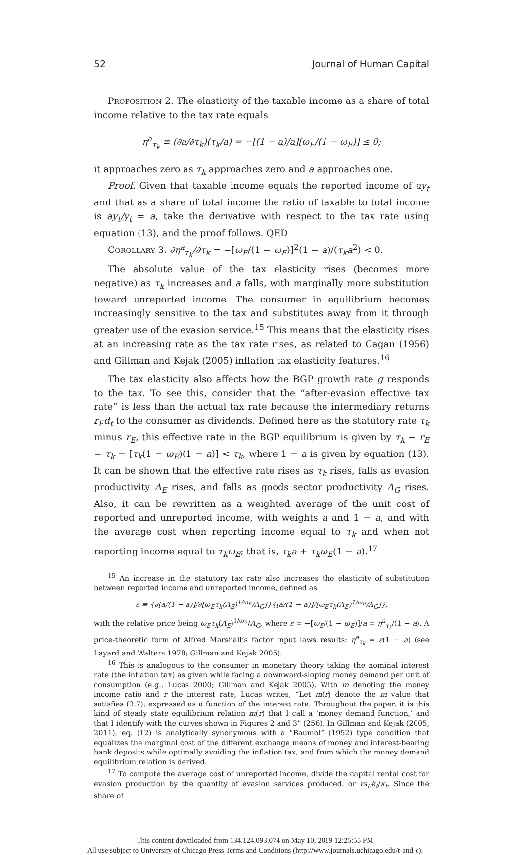52 Journal of Human Capital
PROPOSITION 2. The elasticity of the taxable income as a share of total income relative to the tax rate equals
η<sup>a</sup><sub>τ<sub>k</sub></sub> ≡ (∂a/∂τ<sub>k</sub>)(τ<sub>k</sub>/a) = −[(1 − a)/a][ω<sub>E</sub>/(1 − ω<sub>E</sub>)] ≤ 0;
it approaches zero as τ<sub>k</sub> approaches zero and a approaches one.
Proof. Given that taxable income equals the reported income of ay<sub>t</sub> and that as a share of total income the ratio of taxable to total income is ay<sub>t</sub>/y<sub>t</sub> = a, take the derivative with respect to the tax rate using equation (13), and the proof follows. QED
COROLLARY 3. ∂η<sup>a</sup><sub>τ<sub>k</sub></sub>/∂τ<sub>k</sub> = −[ω<sub>E</sub>/(1 − ω<sub>E</sub>)]<sup>2</sup>(1 − a)/(τ<sub>k</sub>a<sup>2</sup>) < 0.
The absolute value of the tax elasticity rises (becomes more negative) as τ<sub>k</sub> increases and a falls, with marginally more substitution toward unreported income. The consumer in equilibrium becomes increasingly sensitive to the tax and substitutes away from it through greater use of the evasion service.<sup>15</sup> This means that the elasticity rises at an increasing rate as the tax rate rises, as related to Cagan (1956) and Gillman and Kejak (2005) inflation tax elasticity features.<sup>16</sup>
The tax elasticity also affects how the BGP growth rate g responds to the tax. To see this, consider that the “after-evasion effective tax rate” is less than the actual tax rate because the intermediary returns r<sub>E</sub>d<sub>t</sub> to the consumer as dividends. Defined here as the statutory rate τ<sub>k</sub> minus r<sub>E</sub>, this effective rate in the BGP equilibrium is given by τ<sub>k</sub> − r<sub>E</sub> = τ<sub>k</sub> − [τ<sub>k</sub>(1 − ω<sub>E</sub>)(1 − a)] < τ<sub>k</sub>, where 1 − a is given by equation (13). It can be shown that the effective rate rises as τ<sub>k</sub> rises, falls as evasion productivity A<sub>E</sub> rises, and falls as goods sector productivity A<sub>G</sub> rises. Also, it can be rewritten as a weighted average of the unit cost of reported and unreported income, with weights a and 1 − a, and with the average cost when reporting income equal to τ<sub>k</sub> and when not reporting income equal to τ<sub>k</sub>ω<sub>E</sub>; that is, τ<sub>k</sub>a + τ<sub>k</sub>ω<sub>E</sub>(1 − a).<sup>17</sup>
<sup>15</sup> An increase in the statutory tax rate also increases the elasticity of substitution between reported income and unreported income, defined as
ε ≡ {∂[a/(1 − a)]/∂[ω<sub>E</sub>τ<sub>k</sub>(A<sub>E</sub>)<sup>1/ω<sub>E</sub></sup>/A<sub>G</sub>]}{[a/(1 − a)]/[ω<sub>E</sub>τ<sub>k</sub>(A<sub>E</sub>)<sup>1/ω<sub>E</sub></sup>/A<sub>G</sub>]},
with the relative price being ω<sub>E</sub>τ<sub>k</sub>(A<sub>E</sub>)<sup>1/ω<sub>E</sub></sup>/A<sub>G</sub>, where ε = −[ω<sub>E</sub>/(1 − ω<sub>E</sub>)]/a = η<sup>a</sup><sub>τ<sub>k</sub></sub>/(1 − a). A price-theoretic form of Alfred Marshall’s factor input laws results: η<sup>a</sup><sub>τ<sub>k</sub></sub> = ε(1 − a) (see Layard and Walters 1978; Gillman and Kejak 2005).
<sup>16</sup> This is analogous to the consumer in monetary theory taking the nominal interest rate (the inflation tax) as given while facing a downward-sloping money demand per unit of consumption (e.g., Lucas 2000; Gillman and Kejak 2005). With m denoting the money income ratio and r the interest rate, Lucas writes, “Let m(r) denote the m value that satisfies (3.7), expressed as a function of the interest rate. Throughout the paper, it is this kind of steady state equilibrium relation m(r) that I call a ‘money demand function,’ and that I identify with the curves shown in Figures 2 and 3” (256). In Gillman and Kejak (2005, 2011), eq. (12) is analytically synonymous with a “Baumol” (1952) type condition that equalizes the marginal cost of the different exchange means of money and interest-bearing bank deposits while optimally avoiding the inflation tax, and from which the money demand equilibrium relation is derived.
<sup>17</sup> To compute the average cost of unreported income, divide the capital rental cost for evasion production by the quantity of evasion services produced, or rs<sub>E</sub>k<sub>t</sub>/κ<sub>t</sub>. Since the share of
This content downloaded from 134.124.093.074 on May 10, 2019 12:25:55 PM
All use subject to University of Chicago Press Terms and Conditions (http://www.journals.uchicago.edu/t-and-c).